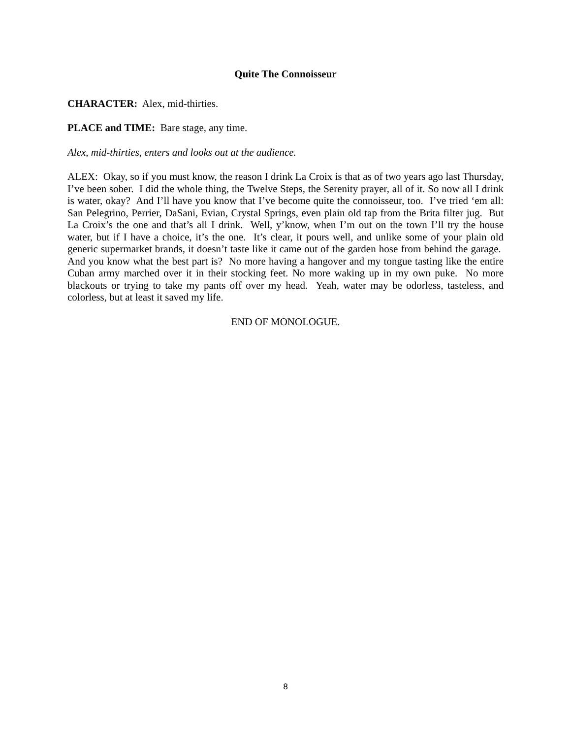Quite The Connoisseur
CHARACTER: Alex, mid-thirties.
PLACE and TIME: Bare stage, any time.
Alex, mid-thirties, enters and looks out at the audience.
ALEX: Okay, so if you must know, the reason I drink La Croix is that as of two years ago last Thursday, I’ve been sober. I did the whole thing, the Twelve Steps, the Serenity prayer, all of it. So now all I drink is water, okay? And I’ll have you know that I’ve become quite the connoisseur, too. I’ve tried ‘em all: San Pelegrino, Perrier, DaSani, Evian, Crystal Springs, even plain old tap from the Brita filter jug. But La Croix’s the one and that’s all I drink. Well, y’know, when I’m out on the town I’ll try the house water, but if I have a choice, it’s the one. It’s clear, it pours well, and unlike some of your plain old generic supermarket brands, it doesn’t taste like it came out of the garden hose from behind the garage. And you know what the best part is? No more having a hangover and my tongue tasting like the entire Cuban army marched over it in their stocking feet. No more waking up in my own puke. No more blackouts or trying to take my pants off over my head. Yeah, water may be odorless, tasteless, and colorless, but at least it saved my life.
END OF MONOLOGUE.
8